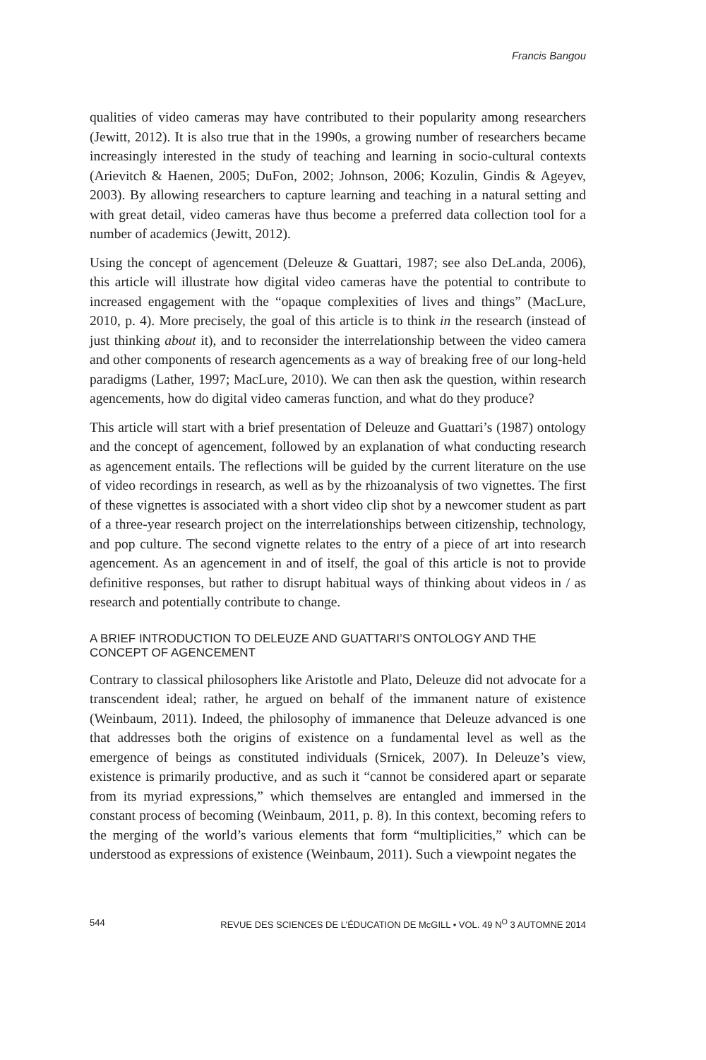Francis Bangou
qualities of video cameras may have contributed to their popularity among researchers (Jewitt, 2012). It is also true that in the 1990s, a growing number of researchers became increasingly interested in the study of teaching and learning in socio-cultural contexts (Arievitch & Haenen, 2005; DuFon, 2002; Johnson, 2006; Kozulin, Gindis & Ageyev, 2003). By allowing researchers to capture learning and teaching in a natural setting and with great detail, video cameras have thus become a preferred data collection tool for a number of academics (Jewitt, 2012).
Using the concept of agencement (Deleuze & Guattari, 1987; see also DeLanda, 2006), this article will illustrate how digital video cameras have the potential to contribute to increased engagement with the “opaque complexities of lives and things” (MacLure, 2010, p. 4). More precisely, the goal of this article is to think in the research (instead of just thinking about it), and to reconsider the interrelationship between the video camera and other components of research agencements as a way of breaking free of our long-held paradigms (Lather, 1997; MacLure, 2010). We can then ask the question, within research agencements, how do digital video cameras function, and what do they produce?
This article will start with a brief presentation of Deleuze and Guattari’s (1987) ontology and the concept of agencement, followed by an explanation of what conducting research as agencement entails. The reflections will be guided by the current literature on the use of video recordings in research, as well as by the rhizoanalysis of two vignettes. The first of these vignettes is associated with a short video clip shot by a newcomer student as part of a three-year research project on the interrelationships between citizenship, technology, and pop culture. The second vignette relates to the entry of a piece of art into research agencement. As an agencement in and of itself, the goal of this article is not to provide definitive responses, but rather to disrupt habitual ways of thinking about videos in / as research and potentially contribute to change.
A BRIEF INTRODUCTION TO DELEUZE AND GUATTARI’S ONTOLOGY AND THE CONCEPT OF AGENCEMENT
Contrary to classical philosophers like Aristotle and Plato, Deleuze did not advocate for a transcendent ideal; rather, he argued on behalf of the immanent nature of existence (Weinbaum, 2011). Indeed, the philosophy of immanence that Deleuze advanced is one that addresses both the origins of existence on a fundamental level as well as the emergence of beings as constituted individuals (Srnicek, 2007). In Deleuze’s view, existence is primarily productive, and as such it “cannot be considered apart or separate from its myriad expressions,” which themselves are entangled and immersed in the constant process of becoming (Weinbaum, 2011, p. 8). In this context, becoming refers to the merging of the world’s various elements that form “multiplicities,” which can be understood as expressions of existence (Weinbaum, 2011). Such a viewpoint negates the
544 REVUE DES SCIENCES DE L’ÉDUCATION DE McGILL • VOL. 49 N<sup>O</sup> 3 AUTOMNE 2014